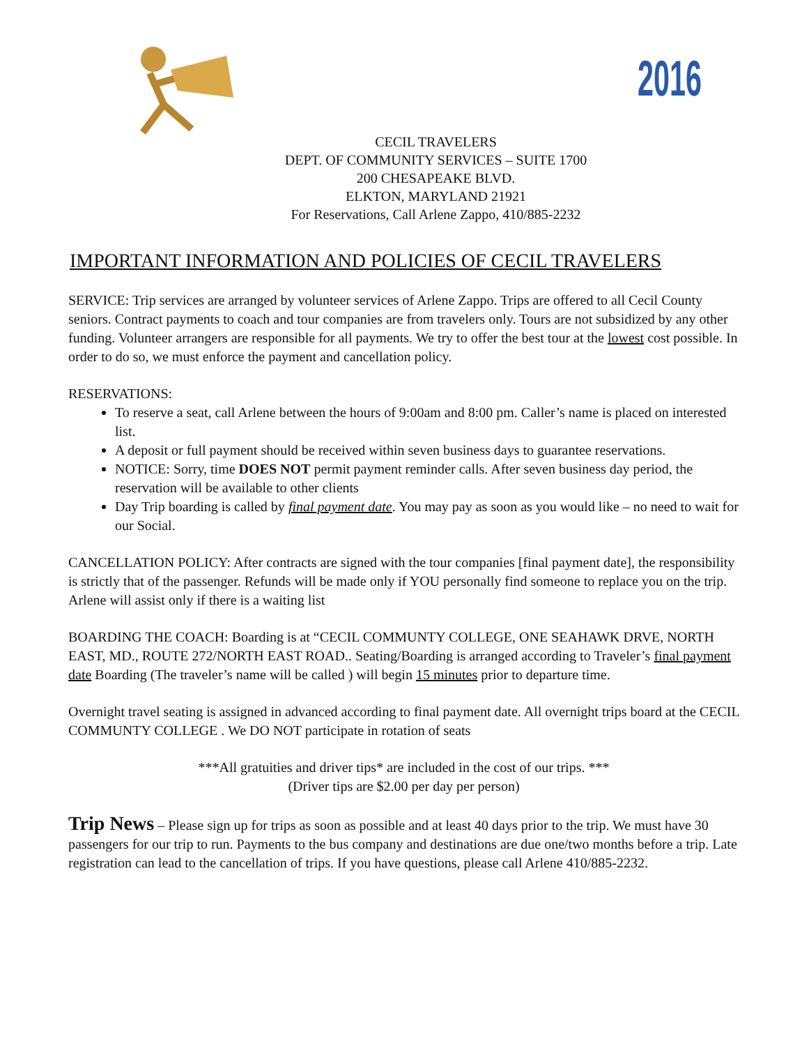2016
CECIL TRAVELERS
DEPT. OF COMMUNITY SERVICES – SUITE 1700
200 CHESAPEAKE BLVD.
ELKTON, MARYLAND 21921
For Reservations, Call Arlene Zappo, 410/885-2232
IMPORTANT INFORMATION AND POLICIES OF CECIL TRAVELERS
SERVICE: Trip services are arranged by volunteer services of Arlene Zappo. Trips are offered to all Cecil County seniors. Contract payments to coach and tour companies are from travelers only. Tours are not subsidized by any other funding. Volunteer arrangers are responsible for all payments. We try to offer the best tour at the lowest cost possible. In order to do so, we must enforce the payment and cancellation policy.
RESERVATIONS:
To reserve a seat, call Arlene between the hours of 9:00am and 8:00 pm. Caller’s name is placed on interested list.
A deposit or full payment should be received within seven business days to guarantee reservations.
NOTICE: Sorry, time DOES NOT permit payment reminder calls. After seven business day period, the reservation will be available to other clients
Day Trip boarding is called by final payment date. You may pay as soon as you would like – no need to wait for our Social.
CANCELLATION POLICY: After contracts are signed with the tour companies [final payment date], the responsibility is strictly that of the passenger. Refunds will be made only if YOU personally find someone to replace you on the trip. Arlene will assist only if there is a waiting list
BOARDING THE COACH: Boarding is at “CECIL COMMUNTY COLLEGE, ONE SEAHAWK DRVE, NORTH EAST, MD., ROUTE 272/NORTH EAST ROAD.. Seating/Boarding is arranged according to Traveler’s final payment date Boarding (The traveler’s name will be called ) will begin 15 minutes prior to departure time.
Overnight travel seating is assigned in advanced according to final payment date. All overnight trips board at the CECIL COMMUNTY COLLEGE . We DO NOT participate in rotation of seats
***All gratuities and driver tips* are included in the cost of our trips. ***
(Driver tips are $2.00 per day per person)
Trip News – Please sign up for trips as soon as possible and at least 40 days prior to the trip. We must have 30 passengers for our trip to run. Payments to the bus company and destinations are due one/two months before a trip. Late registration can lead to the cancellation of trips. If you have questions, please call Arlene 410/885-2232.